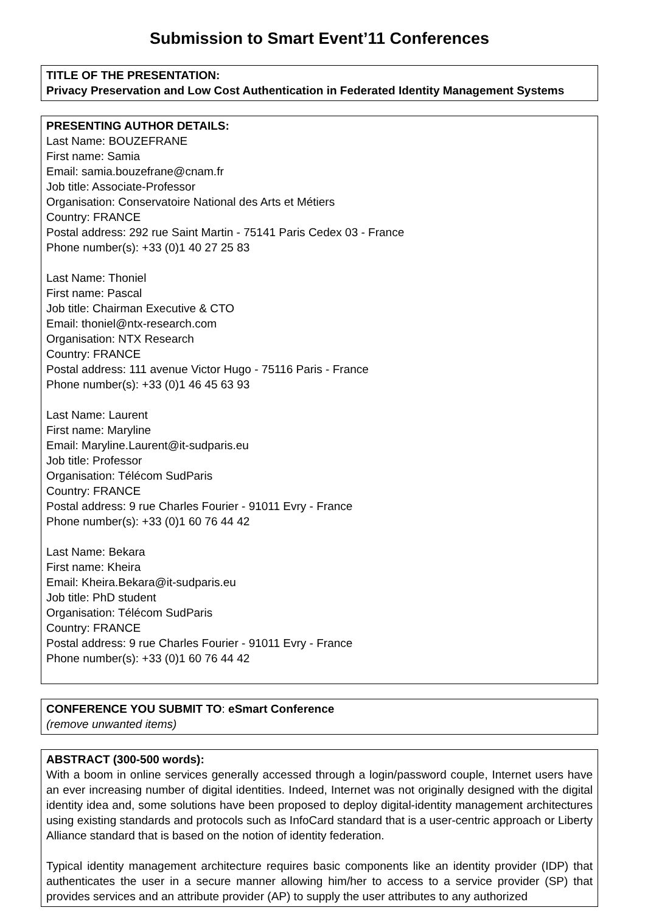Submission to Smart Event’11 Conferences
TITLE OF THE PRESENTATION:
Privacy Preservation and Low Cost Authentication in Federated Identity Management Systems
PRESENTING AUTHOR DETAILS:
Last Name: BOUZEFRANE
First name: Samia
Email: samia.bouzefrane@cnam.fr
Job title: Associate-Professor
Organisation: Conservatoire National des Arts et Métiers
Country: FRANCE
Postal address: 292 rue Saint Martin - 75141 Paris Cedex 03 - France
Phone number(s): +33 (0)1 40 27 25 83
Last Name: Thoniel
First name: Pascal
Job title: Chairman Executive & CTO
Email: thoniel@ntx-research.com
Organisation: NTX Research
Country: FRANCE
Postal address: 111 avenue Victor Hugo - 75116 Paris - France
Phone number(s): +33 (0)1 46 45 63 93
Last Name: Laurent
First name: Maryline
Email: Maryline.Laurent@it-sudparis.eu
Job title: Professor
Organisation: Télécom SudParis
Country: FRANCE
Postal address: 9 rue Charles Fourier - 91011 Evry - France
Phone number(s): +33 (0)1 60 76 44 42
Last Name: Bekara
First name: Kheira
Email: Kheira.Bekara@it-sudparis.eu
Job title: PhD student
Organisation: Télécom SudParis
Country: FRANCE
Postal address: 9 rue Charles Fourier - 91011 Evry - France
Phone number(s): +33 (0)1 60 76 44 42
CONFERENCE YOU SUBMIT TO: eSmart Conference
(remove unwanted items)
ABSTRACT (300-500 words):
With a boom in online services generally accessed through a login/password couple, Internet users have an ever increasing number of digital identities. Indeed, Internet was not originally designed with the digital identity idea and, some solutions have been proposed to deploy digital-identity management architectures using existing standards and protocols such as InfoCard standard that is a user-centric approach or Liberty Alliance standard that is based on the notion of identity federation.
Typical identity management architecture requires basic components like an identity provider (IDP) that authenticates the user in a secure manner allowing him/her to access to a service provider (SP) that provides services and an attribute provider (AP) to supply the user attributes to any authorized